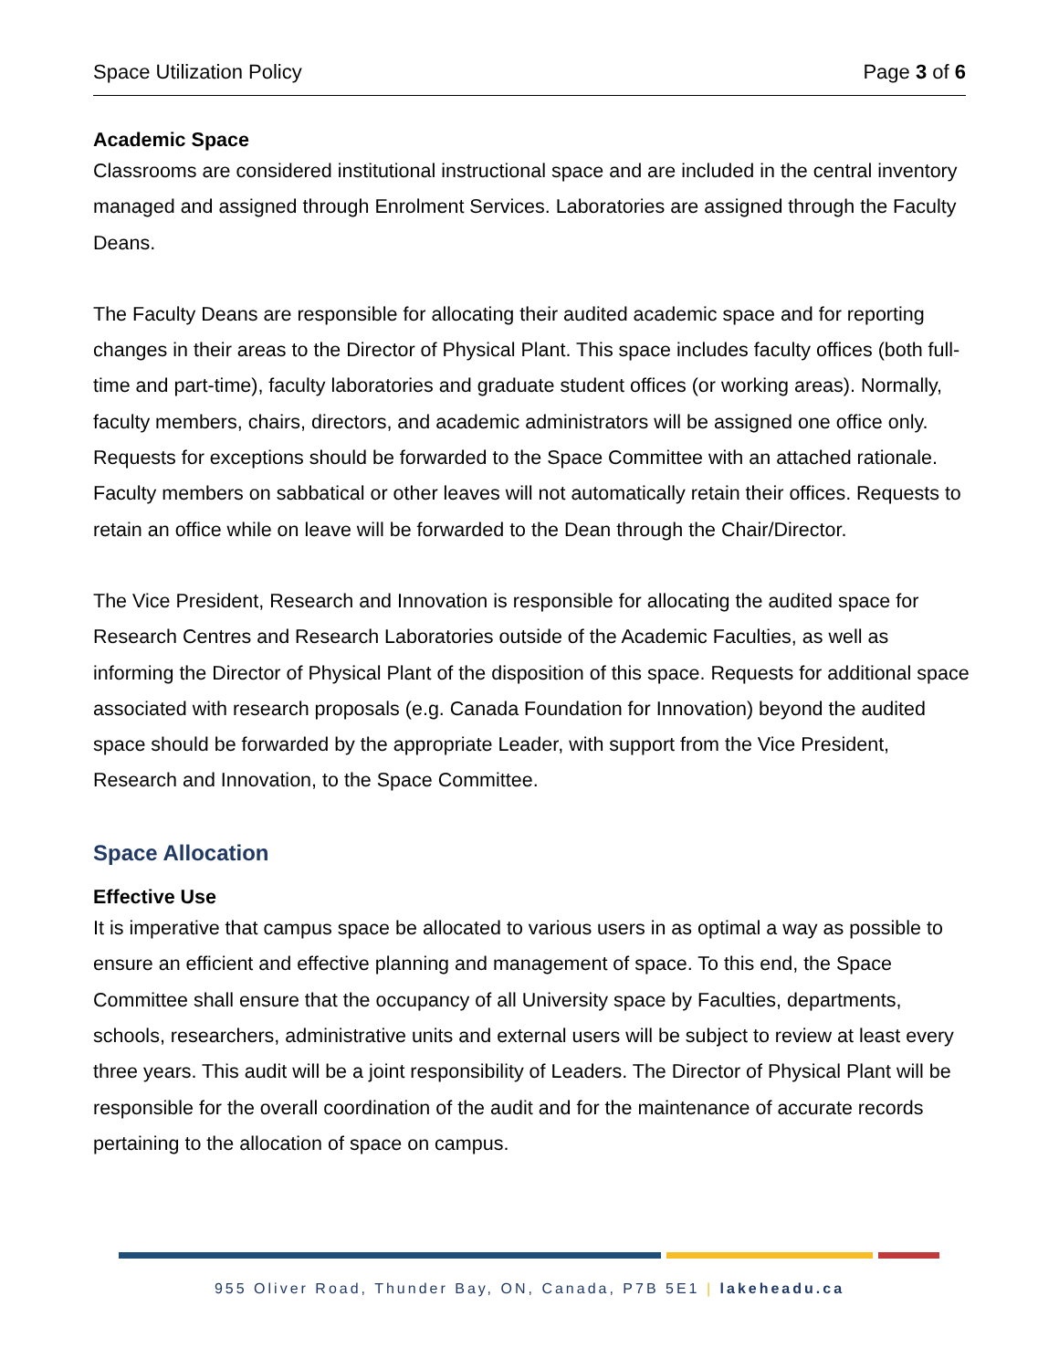Space Utilization Policy Page 3 of 6
Academic Space
Classrooms are considered institutional instructional space and are included in the central inventory managed and assigned through Enrolment Services. Laboratories are assigned through the Faculty Deans.
The Faculty Deans are responsible for allocating their audited academic space and for reporting changes in their areas to the Director of Physical Plant. This space includes faculty offices (both full-time and part-time), faculty laboratories and graduate student offices (or working areas). Normally, faculty members, chairs, directors, and academic administrators will be assigned one office only. Requests for exceptions should be forwarded to the Space Committee with an attached rationale. Faculty members on sabbatical or other leaves will not automatically retain their offices. Requests to retain an office while on leave will be forwarded to the Dean through the Chair/Director.
The Vice President, Research and Innovation is responsible for allocating the audited space for Research Centres and Research Laboratories outside of the Academic Faculties, as well as informing the Director of Physical Plant of the disposition of this space. Requests for additional space associated with research proposals (e.g. Canada Foundation for Innovation) beyond the audited space should be forwarded by the appropriate Leader, with support from the Vice President, Research and Innovation, to the Space Committee.
Space Allocation
Effective Use
It is imperative that campus space be allocated to various users in as optimal a way as possible to ensure an efficient and effective planning and management of space. To this end, the Space Committee shall ensure that the occupancy of all University space by Faculties, departments, schools, researchers, administrative units and external users will be subject to review at least every three years. This audit will be a joint responsibility of Leaders. The Director of Physical Plant will be responsible for the overall coordination of the audit and for the maintenance of accurate records pertaining to the allocation of space on campus.
955 Oliver Road, Thunder Bay, ON, Canada, P7B 5E1 | lakeheadu.ca